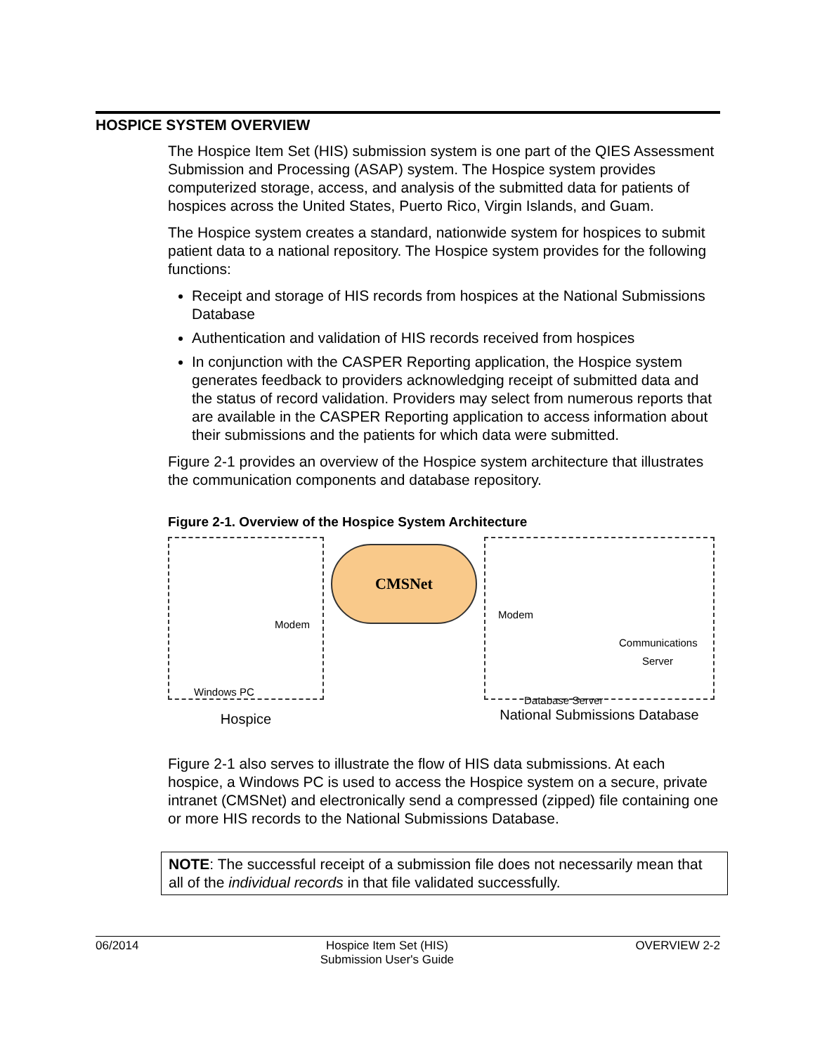HOSPICE SYSTEM OVERVIEW
The Hospice Item Set (HIS) submission system is one part of the QIES Assessment Submission and Processing (ASAP) system. The Hospice system provides computerized storage, access, and analysis of the submitted data for patients of hospices across the United States, Puerto Rico, Virgin Islands, and Guam.
The Hospice system creates a standard, nationwide system for hospices to submit patient data to a national repository. The Hospice system provides for the following functions:
Receipt and storage of HIS records from hospices at the National Submissions Database
Authentication and validation of HIS records received from hospices
In conjunction with the CASPER Reporting application, the Hospice system generates feedback to providers acknowledging receipt of submitted data and the status of record validation. Providers may select from numerous reports that are available in the CASPER Reporting application to access information about their submissions and the patients for which data were submitted.
Figure 2-1 provides an overview of the Hospice system architecture that illustrates the communication components and database repository.
Figure 2-1. Overview of the Hospice System Architecture
Modem
Windows PC
Hospice
CMSNet
Modem
Communications Server
Database Server
National Submissions Database
Figure 2-1 also serves to illustrate the flow of HIS data submissions. At each hospice, a Windows PC is used to access the Hospice system on a secure, private intranet (CMSNet) and electronically send a compressed (zipped) file containing one or more HIS records to the National Submissions Database.
NOTE: The successful receipt of a submission file does not necessarily mean that all of the individual records in that file validated successfully.
06/2014 Hospice Item Set (HIS)
Submission User's Guide OVERVIEW 2-2